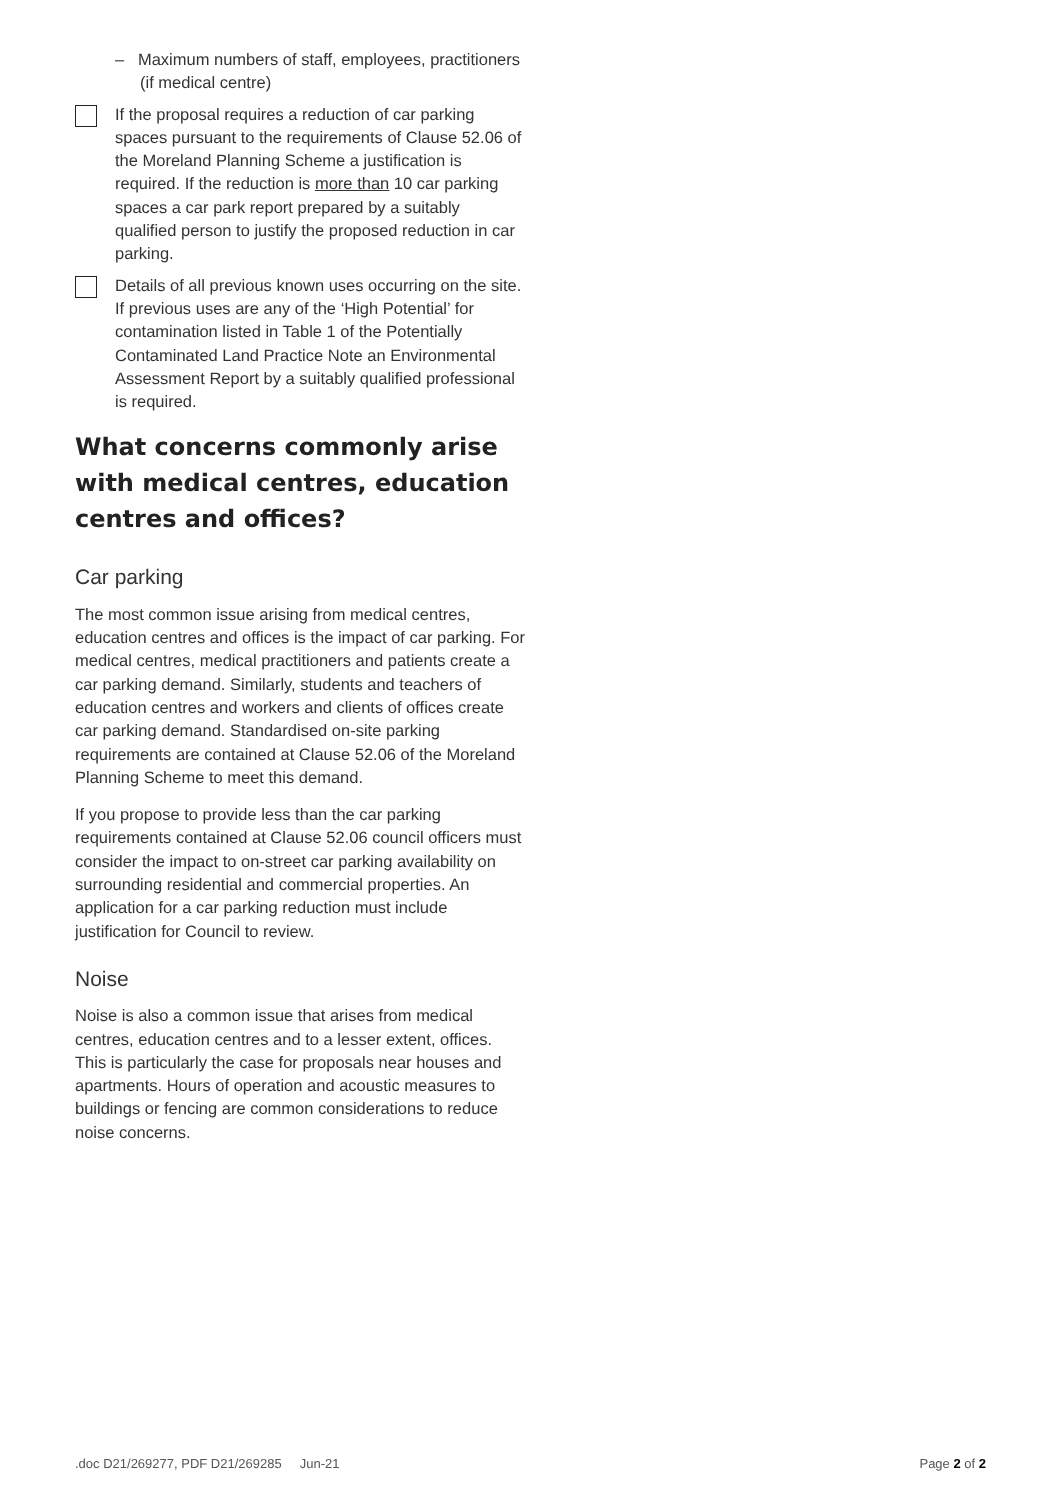– Maximum numbers of staff, employees, practitioners (if medical centre)
If the proposal requires a reduction of car parking spaces pursuant to the requirements of Clause 52.06 of the Moreland Planning Scheme a justification is required. If the reduction is more than 10 car parking spaces a car park report prepared by a suitably qualified person to justify the proposed reduction in car parking.
Details of all previous known uses occurring on the site. If previous uses are any of the ‘High Potential’ for contamination listed in Table 1 of the Potentially Contaminated Land Practice Note an Environmental Assessment Report by a suitably qualified professional is required.
What concerns commonly arise with medical centres, education centres and offices?
Car parking
The most common issue arising from medical centres, education centres and offices is the impact of car parking. For medical centres, medical practitioners and patients create a car parking demand. Similarly, students and teachers of education centres and workers and clients of offices create car parking demand. Standardised on-site parking requirements are contained at Clause 52.06 of the Moreland Planning Scheme to meet this demand.
If you propose to provide less than the car parking requirements contained at Clause 52.06 council officers must consider the impact to on-street car parking availability on surrounding residential and commercial properties. An application for a car parking reduction must include justification for Council to review.
Noise
Noise is also a common issue that arises from medical centres, education centres and to a lesser extent, offices. This is particularly the case for proposals near houses and apartments. Hours of operation and acoustic measures to buildings or fencing are common considerations to reduce noise concerns.
.doc D21/269277, PDF D21/269285 Jun-21 Page 2 of 2